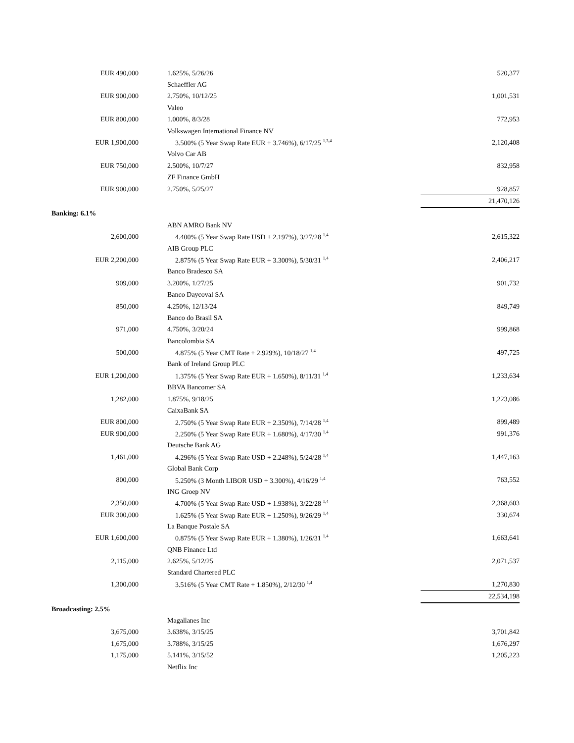| EUR 490,000 | | 1.625%, 5/26/26 | 520,377 |
| | | Schaeffler AG | |
| EUR 900,000 | | 2.750%, 10/12/25 | 1,001,531 |
| | | Valeo | |
| EUR 800,000 | | 1.000%, 8/3/28 | 772,953 |
| | | Volkswagen International Finance NV | |
| EUR 1,900,000 | | 3.500% (5 Year Swap Rate EUR + 3.746%), 6/17/25 <sup>1,3,4</sup> | 2,120,408 |
| | | Volvo Car AB | |
| EUR 750,000 | | 2.500%, 10/7/27 | 832,958 |
| | | ZF Finance GmbH | |
| EUR 900,000 | | 2.750%, 5/25/27 | 928,857 |
| | | | 21,470,126 |
| Banking: 6.1% | | | |
| | | ABN AMRO Bank NV | |
| 2,600,000 | | 4.400% (5 Year Swap Rate USD + 2.197%), 3/27/28 <sup>1,4</sup> | 2,615,322 |
| | | AIB Group PLC | |
| EUR 2,200,000 | | 2.875% (5 Year Swap Rate EUR + 3.300%), 5/30/31 <sup>1,4</sup> | 2,406,217 |
| | | Banco Bradesco SA | |
| 909,000 | | 3.200%, 1/27/25 | 901,732 |
| | | Banco Daycoval SA | |
| 850,000 | | 4.250%, 12/13/24 | 849,749 |
| | | Banco do Brasil SA | |
| 971,000 | | 4.750%, 3/20/24 | 999,868 |
| | | Bancolombia SA | |
| 500,000 | | 4.875% (5 Year CMT Rate + 2.929%), 10/18/27 <sup>1,4</sup> | 497,725 |
| | | Bank of Ireland Group PLC | |
| EUR 1,200,000 | | 1.375% (5 Year Swap Rate EUR + 1.650%), 8/11/31 <sup>1,4</sup> | 1,233,634 |
| | | BBVA Bancomer SA | |
| 1,282,000 | | 1.875%, 9/18/25 | 1,223,086 |
| | | CaixaBank SA | |
| EUR 800,000 | | 2.750% (5 Year Swap Rate EUR + 2.350%), 7/14/28 <sup>1,4</sup> | 899,489 |
| EUR 900,000 | | 2.250% (5 Year Swap Rate EUR + 1.680%), 4/17/30 <sup>1,4</sup> | 991,376 |
| | | Deutsche Bank AG | |
| 1,461,000 | | 4.296% (5 Year Swap Rate USD + 2.248%), 5/24/28 <sup>1,4</sup> | 1,447,163 |
| | | Global Bank Corp | |
| 800,000 | | 5.250% (3 Month LIBOR USD + 3.300%), 4/16/29 <sup>1,4</sup> | 763,552 |
| | | ING Groep NV | |
| 2,350,000 | | 4.700% (5 Year Swap Rate USD + 1.938%), 3/22/28 <sup>1,4</sup> | 2,368,603 |
| EUR 300,000 | | 1.625% (5 Year Swap Rate EUR + 1.250%), 9/26/29 <sup>1,4</sup> | 330,674 |
| | | La Banque Postale SA | |
| EUR 1,600,000 | | 0.875% (5 Year Swap Rate EUR + 1.380%), 1/26/31 <sup>1,4</sup> | 1,663,641 |
| | | QNB Finance Ltd | |
| 2,115,000 | | 2.625%, 5/12/25 | 2,071,537 |
| | | Standard Chartered PLC | |
| 1,300,000 | | 3.516% (5 Year CMT Rate + 1.850%), 2/12/30 <sup>1,4</sup> | 1,270,830 |
| | | | 22,534,198 |
| Broadcasting: 2.5% | | | |
| | | Magallanes Inc | |
| 3,675,000 | | 3.638%, 3/15/25 | 3,701,842 |
| 1,675,000 | | 3.788%, 3/15/25 | 1,676,297 |
| 1,175,000 | | 5.141%, 3/15/52 | 1,205,223 |
| | | Netflix Inc | |